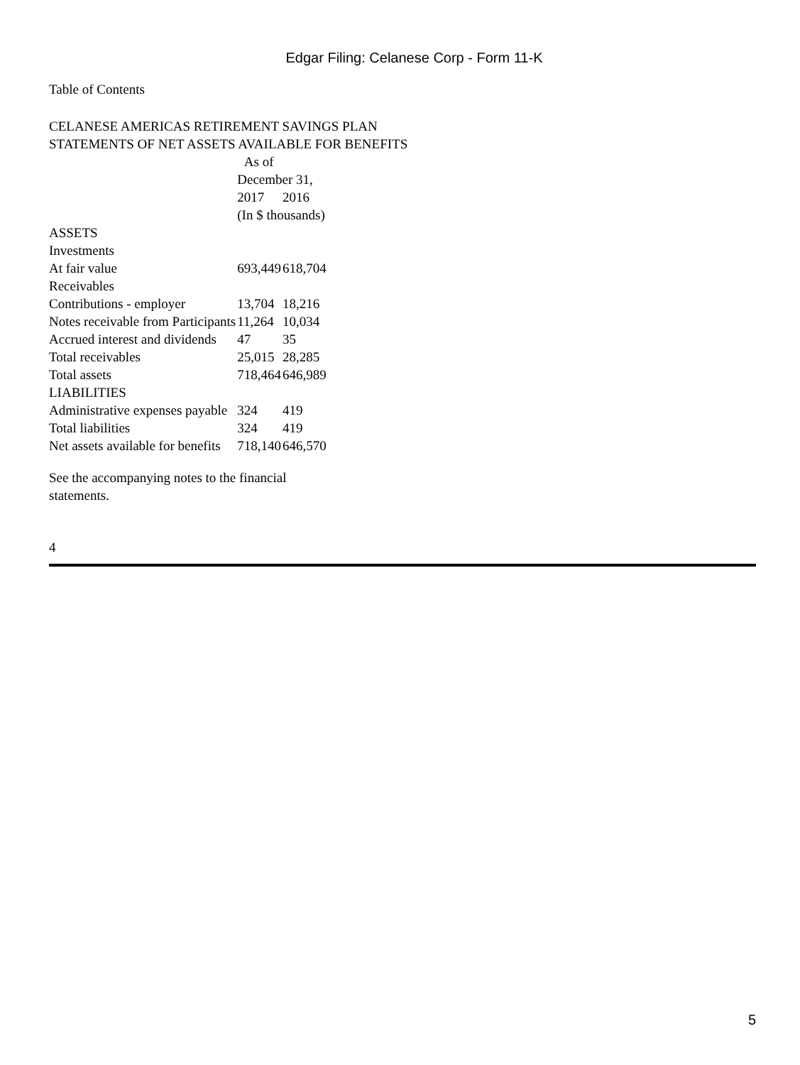Edgar Filing: Celanese Corp - Form 11-K
Table of Contents
CELANESE AMERICAS RETIREMENT SAVINGS PLAN
STATEMENTS OF NET ASSETS AVAILABLE FOR BENEFITS
| | As of | |
| | December 31, | |
| | 2017 | 2016 |
| | (In $ thousands) | |
| ASSETS | | |
| Investments | | |
| At fair value | 693,449 | 618,704 |
| Receivables | | |
| Contributions - employer | 13,704 | 18,216 |
| Notes receivable from Participants | 11,264 | 10,034 |
| Accrued interest and dividends | 47 | 35 |
| Total receivables | 25,015 | 28,285 |
| Total assets | 718,464 | 646,989 |
| LIABILITIES | | |
| Administrative expenses payable | 324 | 419 |
| Total liabilities | 324 | 419 |
| Net assets available for benefits | 718,140 | 646,570 |
See the accompanying notes to the financial statements.
4
5